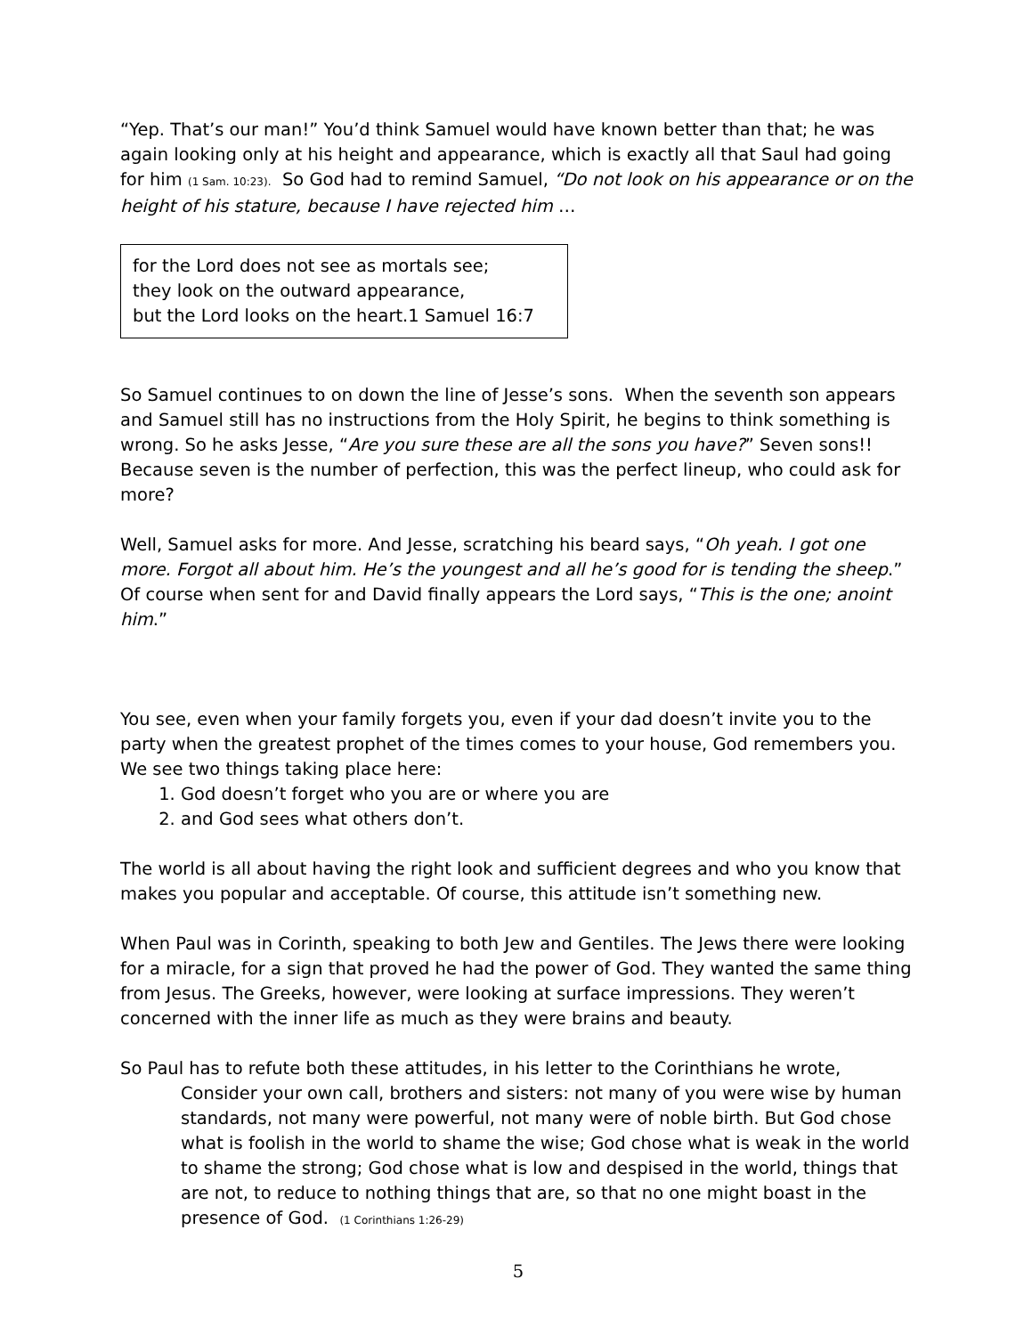“Yep. That’s our man!” You’d think Samuel would have known better than that; he was again looking only at his height and appearance, which is exactly all that Saul had going for him (1 Sam. 10:23). So God had to remind Samuel, “Do not look on his appearance or on the height of his stature, because I have rejected him …
for the Lord does not see as mortals see;
they look on the outward appearance,
but the Lord looks on the heart.1 Samuel 16:7
So Samuel continues to on down the line of Jesse’s sons. When the seventh son appears and Samuel still has no instructions from the Holy Spirit, he begins to think something is wrong. So he asks Jesse, “Are you sure these are all the sons you have?” Seven sons!! Because seven is the number of perfection, this was the perfect lineup, who could ask for more?
Well, Samuel asks for more. And Jesse, scratching his beard says, “Oh yeah. I got one more. Forgot all about him. He’s the youngest and all he’s good for is tending the sheep.” Of course when sent for and David finally appears the Lord says, “This is the one; anoint him.”
You see, even when your family forgets you, even if your dad doesn’t invite you to the party when the greatest prophet of the times comes to your house, God remembers you. We see two things taking place here:
1. God doesn’t forget who you are or where you are
2. and God sees what others don’t.
The world is all about having the right look and sufficient degrees and who you know that makes you popular and acceptable. Of course, this attitude isn’t something new.
When Paul was in Corinth, speaking to both Jew and Gentiles. The Jews there were looking for a miracle, for a sign that proved he had the power of God. They wanted the same thing from Jesus. The Greeks, however, were looking at surface impressions. They weren’t concerned with the inner life as much as they were brains and beauty.
So Paul has to refute both these attitudes, in his letter to the Corinthians he wrote,
Consider your own call, brothers and sisters: not many of you were wise by human standards, not many were powerful, not many were of noble birth. But God chose what is foolish in the world to shame the wise; God chose what is weak in the world to shame the strong; God chose what is low and despised in the world, things that are not, to reduce to nothing things that are, so that no one might boast in the presence of God. (1 Corinthians 1:26-29)
5